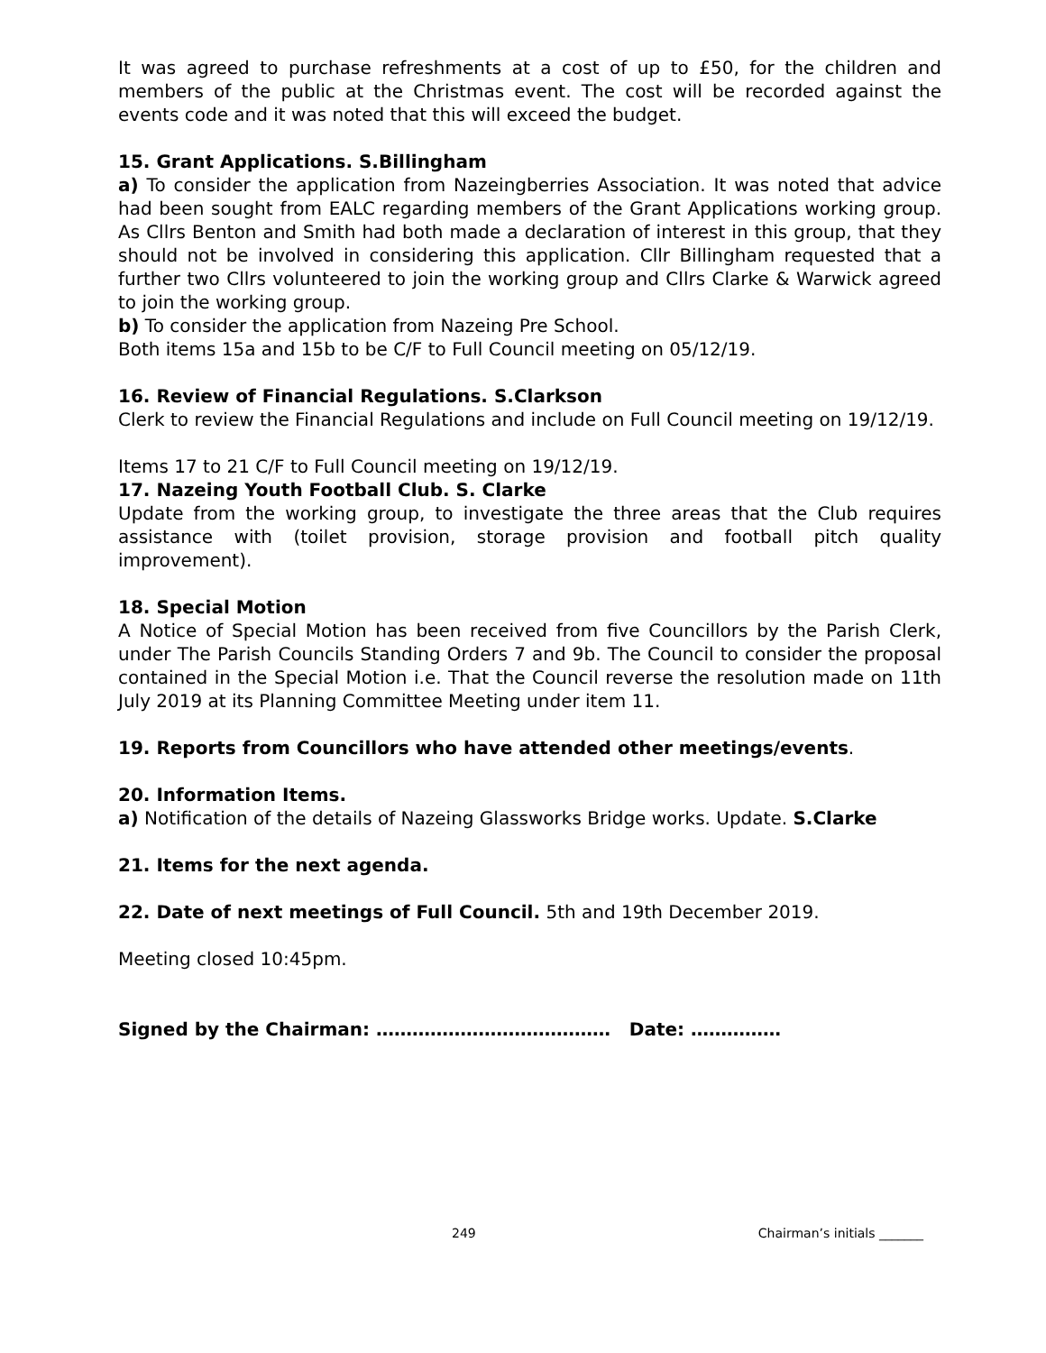It was agreed to purchase refreshments at a cost of up to £50, for the children and members of the public at the Christmas event. The cost will be recorded against the events code and it was noted that this will exceed the budget.
15. Grant Applications. S.Billingham
a) To consider the application from Nazeingberries Association. It was noted that advice had been sought from EALC regarding members of the Grant Applications working group. As Cllrs Benton and Smith had both made a declaration of interest in this group, that they should not be involved in considering this application. Cllr Billingham requested that a further two Cllrs volunteered to join the working group and Cllrs Clarke & Warwick agreed to join the working group.
b) To consider the application from Nazeing Pre School.
Both items 15a and 15b to be C/F to Full Council meeting on 05/12/19.
16. Review of Financial Regulations. S.Clarkson
Clerk to review the Financial Regulations and include on Full Council meeting on 19/12/19.
Items 17 to 21 C/F to Full Council meeting on 19/12/19.
17. Nazeing Youth Football Club. S. Clarke
Update from the working group, to investigate the three areas that the Club requires assistance with (toilet provision, storage provision and football pitch quality improvement).
18. Special Motion
A Notice of Special Motion has been received from five Councillors by the Parish Clerk, under The Parish Councils Standing Orders 7 and 9b. The Council to consider the proposal contained in the Special Motion i.e. That the Council reverse the resolution made on 11th July 2019 at its Planning Committee Meeting under item 11.
19. Reports from Councillors who have attended other meetings/events.
20. Information Items.
a) Notification of the details of Nazeing Glassworks Bridge works. Update. S.Clarke
21. Items for the next agenda.
22. Date of next meetings of Full Council. 5th and 19th December 2019.
Meeting closed 10:45pm.
Signed by the Chairman: ………………………………… Date: ……………
249 Chairman’s initials _______